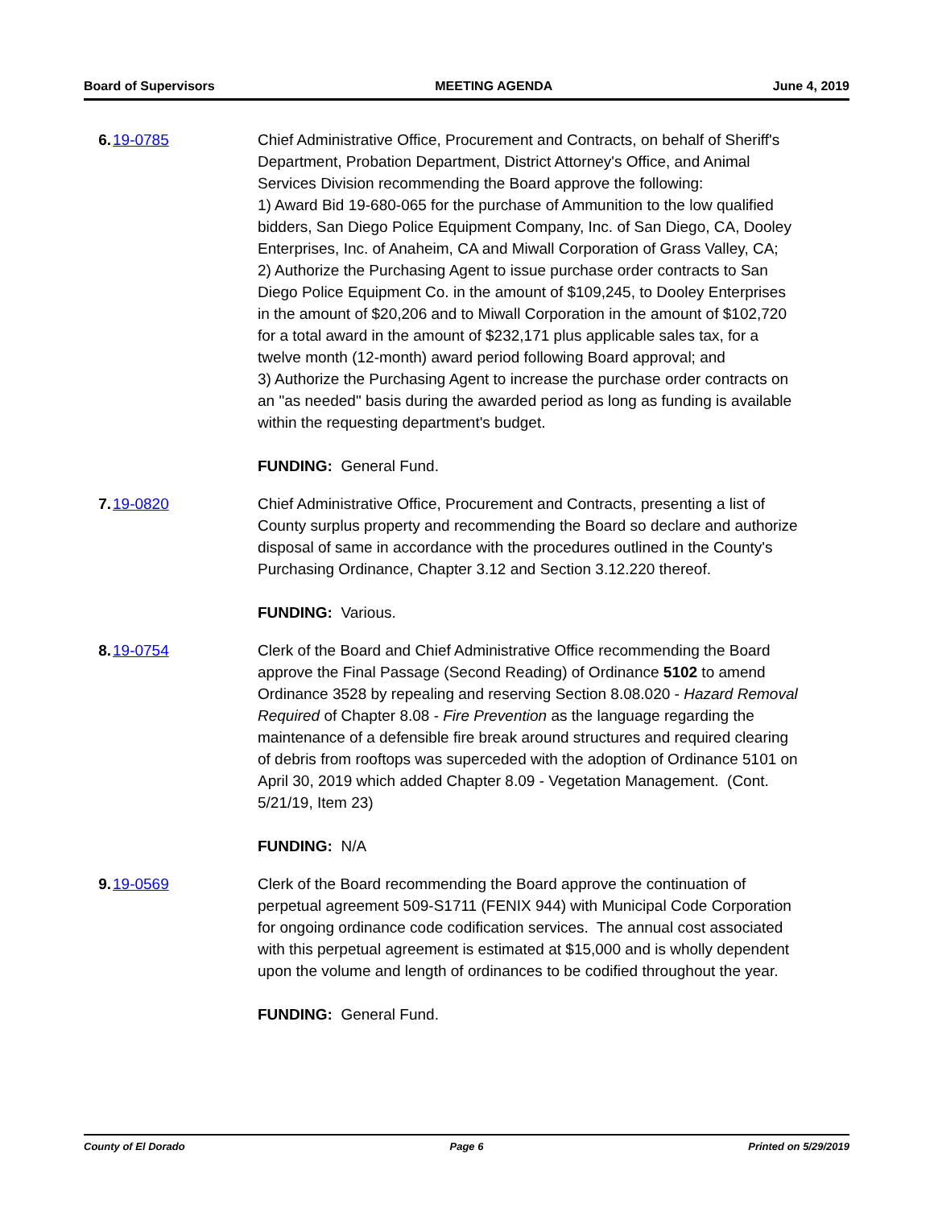Board of Supervisors MEETING AGENDA June 4, 2019
6. 19-0785 Chief Administrative Office, Procurement and Contracts, on behalf of Sheriff's Department, Probation Department, District Attorney's Office, and Animal Services Division recommending the Board approve the following:
1) Award Bid 19-680-065 for the purchase of Ammunition to the low qualified bidders, San Diego Police Equipment Company, Inc. of San Diego, CA, Dooley Enterprises, Inc. of Anaheim, CA and Miwall Corporation of Grass Valley, CA;
2) Authorize the Purchasing Agent to issue purchase order contracts to San Diego Police Equipment Co. in the amount of $109,245, to Dooley Enterprises in the amount of $20,206 and to Miwall Corporation in the amount of $102,720 for a total award in the amount of $232,171 plus applicable sales tax, for a twelve month (12-month) award period following Board approval; and
3) Authorize the Purchasing Agent to increase the purchase order contracts on an "as needed" basis during the awarded period as long as funding is available within the requesting department's budget.
FUNDING: General Fund.
7. 19-0820 Chief Administrative Office, Procurement and Contracts, presenting a list of County surplus property and recommending the Board so declare and authorize disposal of same in accordance with the procedures outlined in the County's Purchasing Ordinance, Chapter 3.12 and Section 3.12.220 thereof.
FUNDING: Various.
8. 19-0754 Clerk of the Board and Chief Administrative Office recommending the Board approve the Final Passage (Second Reading) of Ordinance 5102 to amend Ordinance 3528 by repealing and reserving Section 8.08.020 - Hazard Removal Required of Chapter 8.08 - Fire Prevention as the language regarding the maintenance of a defensible fire break around structures and required clearing of debris from rooftops was superceded with the adoption of Ordinance 5101 on April 30, 2019 which added Chapter 8.09 - Vegetation Management. (Cont. 5/21/19, Item 23)
FUNDING: N/A
9. 19-0569 Clerk of the Board recommending the Board approve the continuation of perpetual agreement 509-S1711 (FENIX 944) with Municipal Code Corporation for ongoing ordinance code codification services. The annual cost associated with this perpetual agreement is estimated at $15,000 and is wholly dependent upon the volume and length of ordinances to be codified throughout the year.
FUNDING: General Fund.
County of El Dorado Page 6 Printed on 5/29/2019